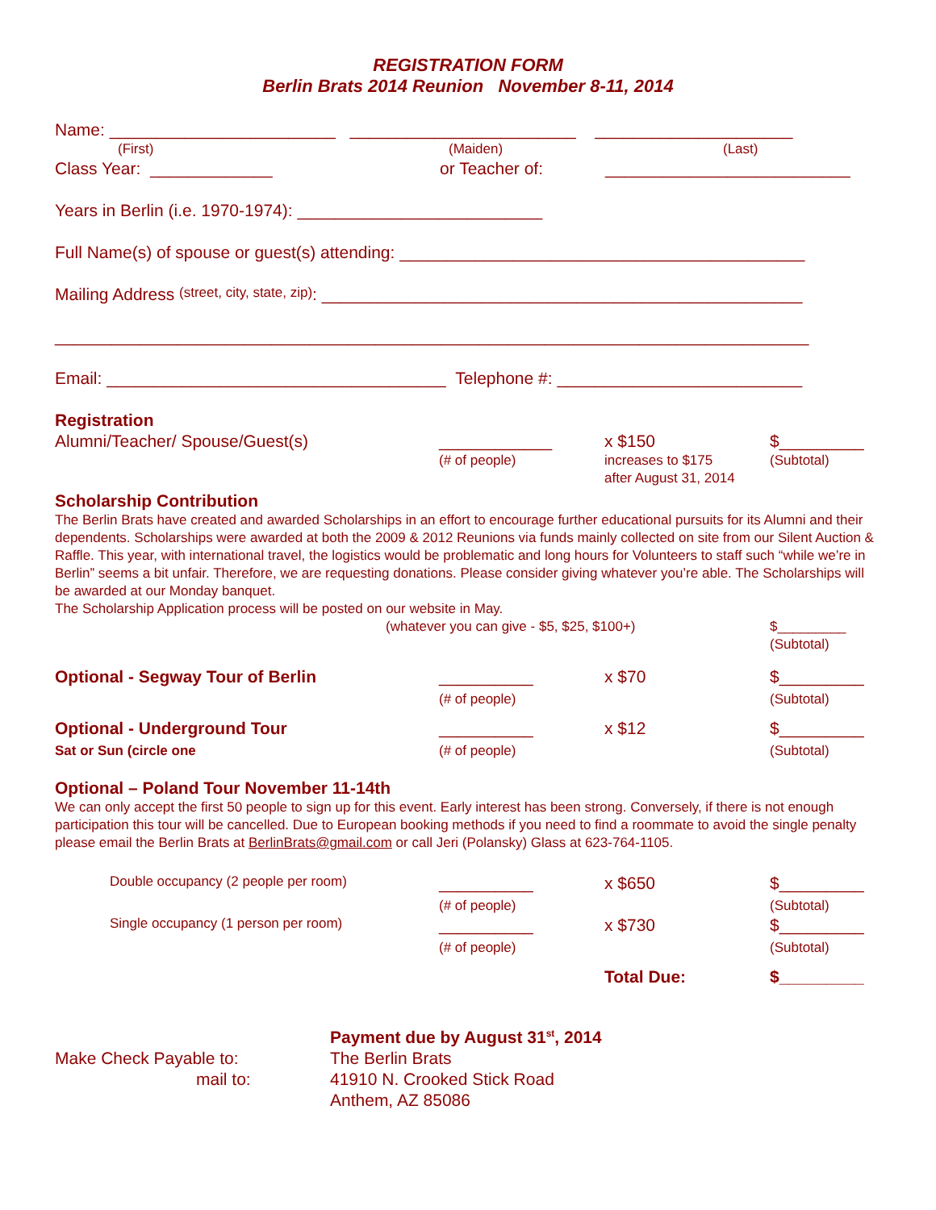REGISTRATION FORM
Berlin Brats 2014 Reunion November 8-11, 2014
Name: ________________________ ________________________ _____________________
(First) (Maiden) (Last)
Class Year: _____________ or Teacher of: __________________________
Years in Berlin (i.e. 1970-1974): __________________________
Full Name(s) of spouse or guest(s) attending: ___________________________________________
Mailing Address (street, city, state, zip): ___________________________________________________
________________________________________________________________________________
Email: ____________________________________ Telephone #: __________________________
Registration
Alumni/Teacher/ Spouse/Guest(s) ____________ x $150 $_________
(# of people) increases to $175
after August 31, 2014 (Subtotal)
Scholarship Contribution
The Berlin Brats have created and awarded Scholarships in an effort to encourage further educational pursuits for its Alumni and their dependents. Scholarships were awarded at both the 2009 & 2012 Reunions via funds mainly collected on site from our Silent Auction & Raffle. This year, with international travel, the logistics would be problematic and long hours for Volunteers to staff such “while we’re in Berlin” seems a bit unfair. Therefore, we are requesting donations. Please consider giving whatever you’re able. The Scholarships will be awarded at our Monday banquet.
The Scholarship Application process will be posted on our website in May.
(whatever you can give - $5, $25, $100+) $_________
(Subtotal)
Optional - Segway Tour of Berlin __________
(# of people) x $70 $_________
(Subtotal)
Optional - Underground Tour
Sat or Sun (circle one __________
(# of people) x $12 $_________
(Subtotal)
Optional – Poland Tour November 11-14th
We can only accept the first 50 people to sign up for this event. Early interest has been strong. Conversely, if there is not enough participation this tour will be cancelled. Due to European booking methods if you need to find a roommate to avoid the single penalty please email the Berlin Brats at BerlinBrats@gmail.com or call Jeri (Polansky) Glass at 623-764-1105.
Double occupancy (2 people per room) __________
(# of people) x $650 $_________
(Subtotal)
Single occupancy (1 person per room) __________
(# of people) x $730 $_________
(Subtotal)
Total Due: $_________
Payment due by August 31<sup>st</sup>, 2014
Make Check Payable to:
mail to: The Berlin Brats
41910 N. Crooked Stick Road
Anthem, AZ 85086